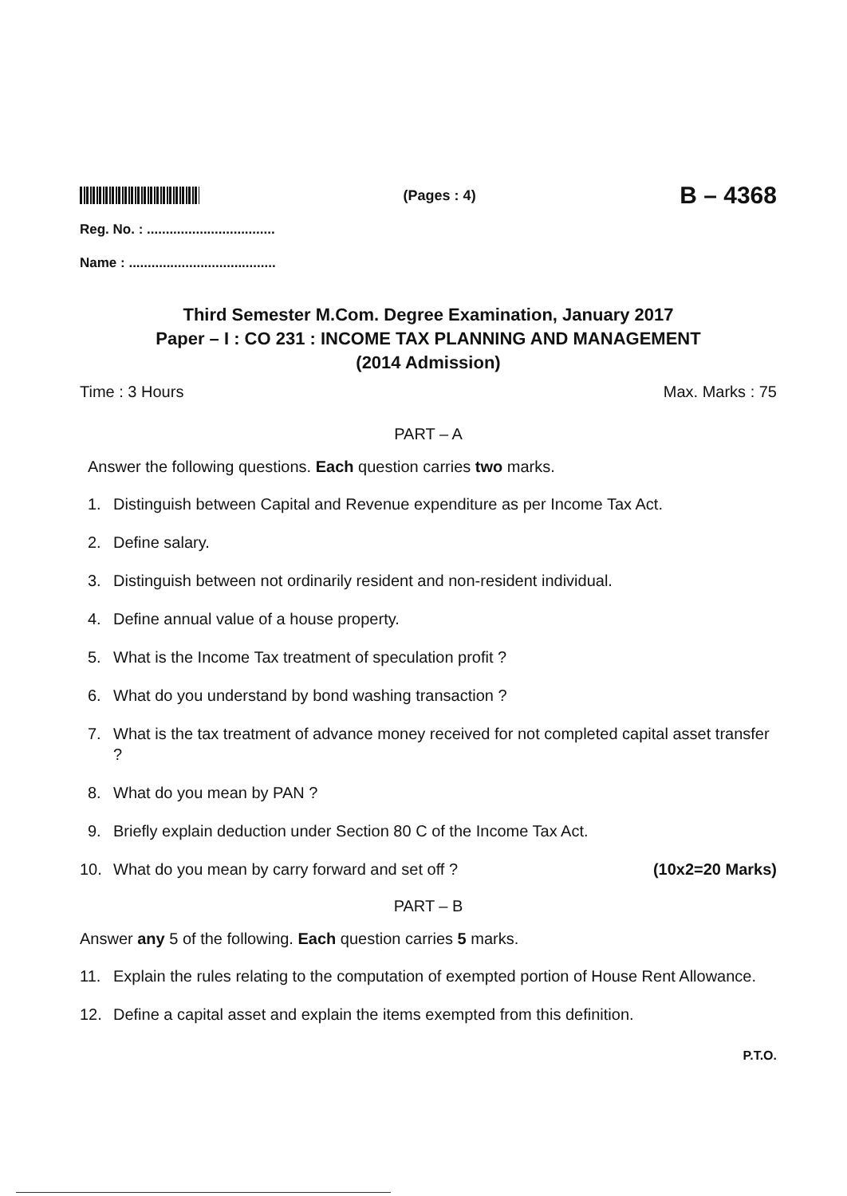(Pages : 4)
B – 4368
Reg. No. : ..................................
Name : .......................................
Third Semester M.Com. Degree Examination, January 2017
Paper – I : CO 231 : INCOME TAX PLANNING AND MANAGEMENT
(2014 Admission)
Time : 3 Hours Max. Marks : 75
PART – A
Answer the following questions. Each question carries two marks.
1. Distinguish between Capital and Revenue expenditure as per Income Tax Act.
2. Define salary.
3. Distinguish between not ordinarily resident and non-resident individual.
4. Define annual value of a house property.
5. What is the Income Tax treatment of speculation profit ?
6. What do you understand by bond washing transaction ?
7. What is the tax treatment of advance money received for not completed capital asset transfer ?
8. What do you mean by PAN ?
9. Briefly explain deduction under Section 80 C of the Income Tax Act.
10. What do you mean by carry forward and set off ? (10x2=20 Marks)
PART – B
Answer any 5 of the following. Each question carries 5 marks.
11. Explain the rules relating to the computation of exempted portion of House Rent Allowance.
12. Define a capital asset and explain the items exempted from this definition.
P.T.O.